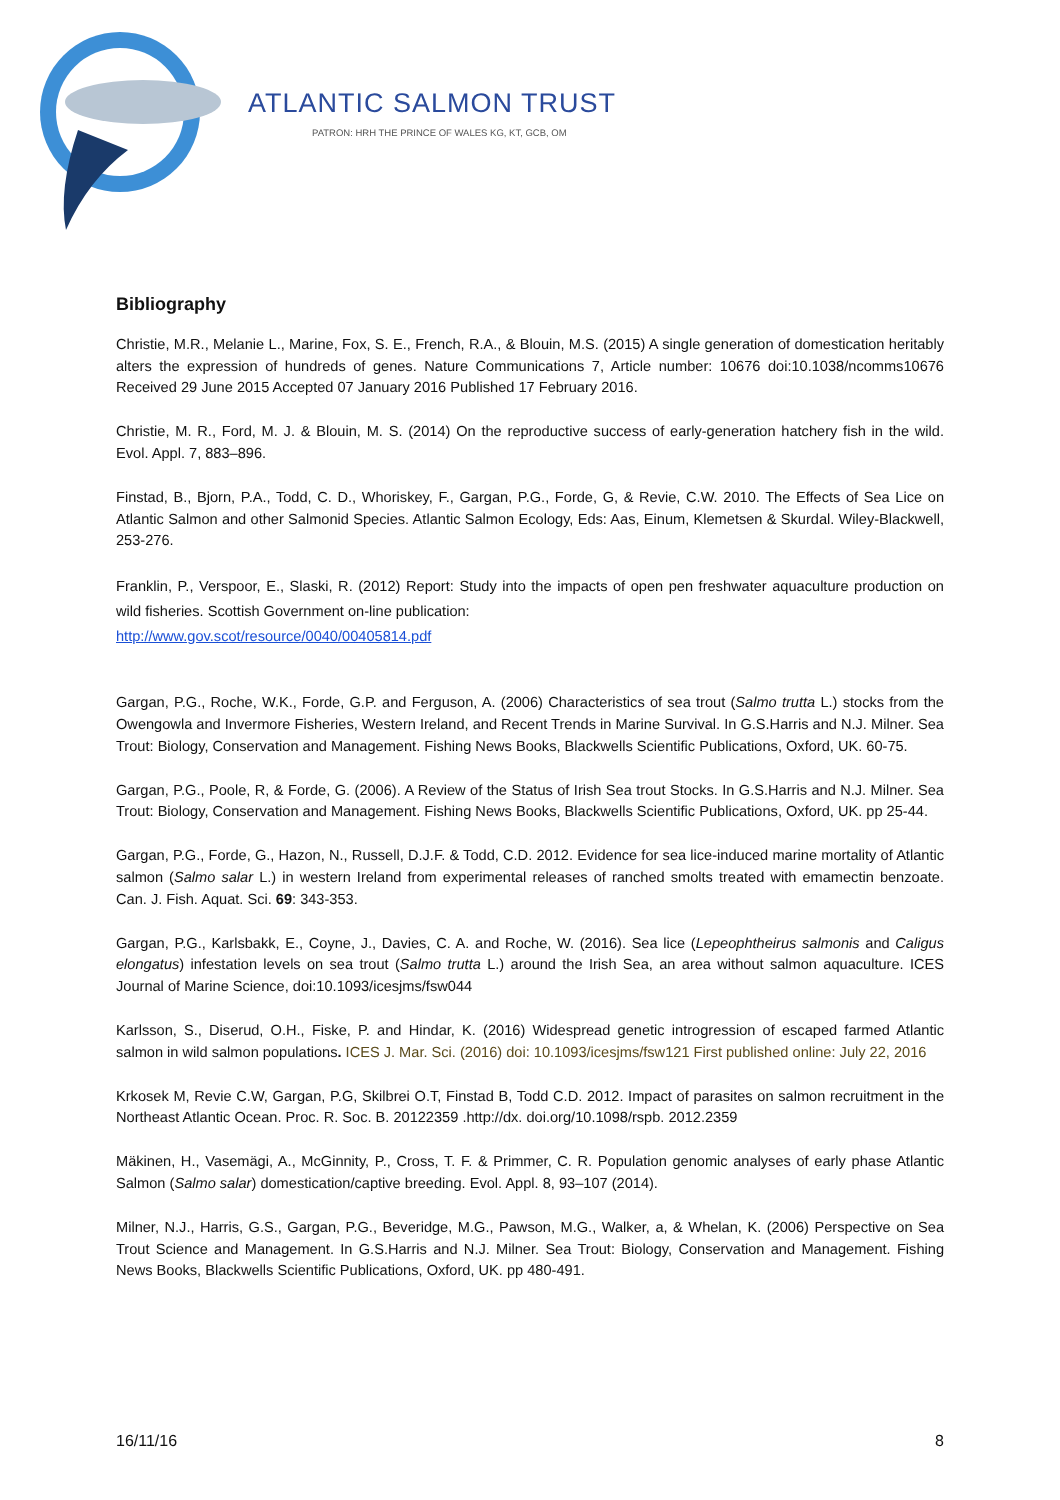ATLANTIC SALMON TRUST
PATRON: HRH THE PRINCE OF WALES KG, KT, GCB, OM
Bibliography
Christie, M.R., Melanie L., Marine, Fox, S. E., French, R.A., & Blouin, M.S. (2015) A single generation of domestication heritably alters the expression of hundreds of genes. Nature Communications 7, Article number: 10676 doi:10.1038/ncomms10676 Received 29 June 2015 Accepted 07 January 2016 Published 17 February 2016.
Christie, M. R., Ford, M. J. & Blouin, M. S. (2014) On the reproductive success of early-generation hatchery fish in the wild. Evol. Appl. 7, 883–896.
Finstad, B., Bjorn, P.A., Todd, C. D., Whoriskey, F., Gargan, P.G., Forde, G, & Revie, C.W. 2010. The Effects of Sea Lice on Atlantic Salmon and other Salmonid Species. Atlantic Salmon Ecology, Eds: Aas, Einum, Klemetsen & Skurdal. Wiley-Blackwell, 253-276.
Franklin, P., Verspoor, E., Slaski, R. (2012) Report: Study into the impacts of open pen freshwater aquaculture production on wild fisheries. Scottish Government on-line publication:
http://www.gov.scot/resource/0040/00405814.pdf
Gargan, P.G., Roche, W.K., Forde, G.P. and Ferguson, A. (2006) Characteristics of sea trout (Salmo trutta L.) stocks from the Owengowla and Invermore Fisheries, Western Ireland, and Recent Trends in Marine Survival. In G.S.Harris and N.J. Milner. Sea Trout: Biology, Conservation and Management. Fishing News Books, Blackwells Scientific Publications, Oxford, UK. 60-75.
Gargan, P.G., Poole, R, & Forde, G. (2006). A Review of the Status of Irish Sea trout Stocks. In G.S.Harris and N.J. Milner. Sea Trout: Biology, Conservation and Management. Fishing News Books, Blackwells Scientific Publications, Oxford, UK. pp 25-44.
Gargan, P.G., Forde, G., Hazon, N., Russell, D.J.F. & Todd, C.D. 2012. Evidence for sea lice-induced marine mortality of Atlantic salmon (Salmo salar L.) in western Ireland from experimental releases of ranched smolts treated with emamectin benzoate. Can. J. Fish. Aquat. Sci. 69: 343-353.
Gargan, P.G., Karlsbakk, E., Coyne, J., Davies, C. A. and Roche, W. (2016). Sea lice (Lepeophtheirus salmonis and Caligus elongatus) infestation levels on sea trout (Salmo trutta L.) around the Irish Sea, an area without salmon aquaculture. ICES Journal of Marine Science, doi:10.1093/icesjms/fsw044
Karlsson, S., Diserud, O.H., Fiske, P. and Hindar, K. (2016) Widespread genetic introgression of escaped farmed Atlantic salmon in wild salmon populations. ICES J. Mar. Sci. (2016) doi: 10.1093/icesjms/fsw121 First published online: July 22, 2016
Krkosek M, Revie C.W, Gargan, P.G, Skilbrei O.T, Finstad B, Todd C.D. 2012. Impact of parasites on salmon recruitment in the Northeast Atlantic Ocean. Proc. R. Soc. B. 20122359 .http://dx. doi.org/10.1098/rspb. 2012.2359
Mäkinen, H., Vasemägi, A., McGinnity, P., Cross, T. F. & Primmer, C. R. Population genomic analyses of early phase Atlantic Salmon (Salmo salar) domestication/captive breeding. Evol. Appl. 8, 93–107 (2014).
Milner, N.J., Harris, G.S., Gargan, P.G., Beveridge, M.G., Pawson, M.G., Walker, a, & Whelan, K. (2006) Perspective on Sea Trout Science and Management. In G.S.Harris and N.J. Milner. Sea Trout: Biology, Conservation and Management. Fishing News Books, Blackwells Scientific Publications, Oxford, UK. pp 480-491.
16/11/16 8